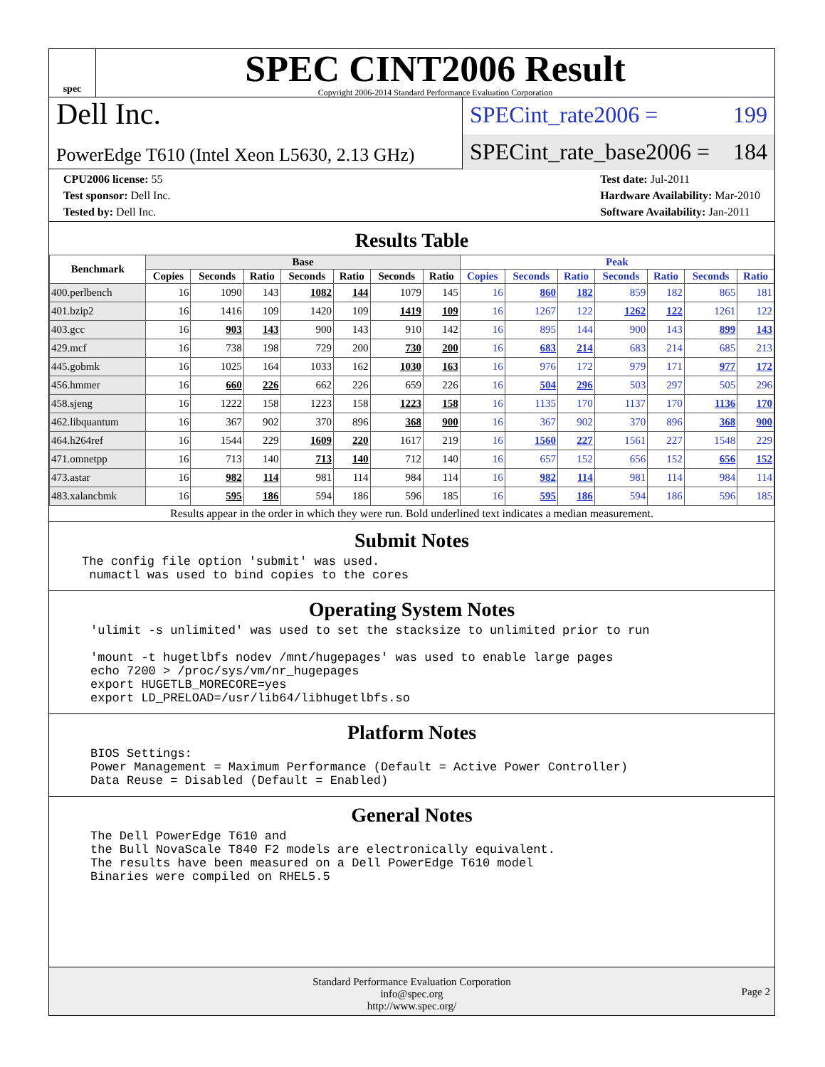spec
SPEC CINT2006 Result
Copyright 2006-2014 Standard Performance Evaluation Corporation
Dell Inc.
PowerEdge T610 (Intel Xeon L5630, 2.13 GHz)
SPECint_rate2006 = 199
SPECint_rate_base2006 = 184
CPU2006 license: 55
Test sponsor: Dell Inc.
Tested by: Dell Inc.
Test date: Jul-2011
Hardware Availability: Mar-2010
Software Availability: Jan-2011
Results Table
| Benchmark | Base | | | | | | | Peak | | | | | | |
| --- | --- | --- | --- | --- | --- | --- | --- | --- | --- | --- | --- | --- | --- | --- |
| | Copies | Seconds | Ratio | Seconds | Ratio | Seconds | Ratio | Copies | Seconds | Ratio | Seconds | Ratio | Seconds | Ratio |
| 400.perlbench | 16 | 1090 | 143 | 1082 | 144 | 1079 | 145 | 16 | 860 | 182 | 859 | 182 | 865 | 181 |
| 401.bzip2 | 16 | 1416 | 109 | 1420 | 109 | 1419 | 109 | 16 | 1267 | 122 | 1262 | 122 | 1261 | 122 |
| 403.gcc | 16 | 903 | 143 | 900 | 143 | 910 | 142 | 16 | 895 | 144 | 900 | 143 | 899 | 143 |
| 429.mcf | 16 | 738 | 198 | 729 | 200 | 730 | 200 | 16 | 683 | 214 | 683 | 214 | 685 | 213 |
| 445.gobmk | 16 | 1025 | 164 | 1033 | 162 | 1030 | 163 | 16 | 976 | 172 | 979 | 171 | 977 | 172 |
| 456.hmmer | 16 | 660 | 226 | 662 | 226 | 659 | 226 | 16 | 504 | 296 | 503 | 297 | 505 | 296 |
| 458.sjeng | 16 | 1222 | 158 | 1223 | 158 | 1223 | 158 | 16 | 1135 | 170 | 1137 | 170 | 1136 | 170 |
| 462.libquantum | 16 | 367 | 902 | 370 | 896 | 368 | 900 | 16 | 367 | 902 | 370 | 896 | 368 | 900 |
| 464.h264ref | 16 | 1544 | 229 | 1609 | 220 | 1617 | 219 | 16 | 1560 | 227 | 1561 | 227 | 1548 | 229 |
| 471.omnetpp | 16 | 713 | 140 | 713 | 140 | 712 | 140 | 16 | 657 | 152 | 656 | 152 | 656 | 152 |
| 473.astar | 16 | 982 | 114 | 981 | 114 | 984 | 114 | 16 | 982 | 114 | 981 | 114 | 984 | 114 |
| 483.xalancbmk | 16 | 595 | 186 | 594 | 186 | 596 | 185 | 16 | 595 | 186 | 594 | 186 | 596 | 185 |
Results appear in the order in which they were run. Bold underlined text indicates a median measurement.
Submit Notes
The config file option 'submit' was used.
 numactl was used to bind copies to the cores
Operating System Notes
'ulimit -s unlimited' was used to set the stacksize to unlimited prior to run

'mount -t hugetlbfs nodev /mnt/hugepages' was used to enable large pages
echo 7200 > /proc/sys/vm/nr_hugepages
export HUGETLB_MORECORE=yes
export LD_PRELOAD=/usr/lib64/libhugetlbfs.so
Platform Notes
BIOS Settings:
Power Management = Maximum Performance (Default = Active Power Controller)
Data Reuse = Disabled (Default = Enabled)
General Notes
The Dell PowerEdge T610 and
the Bull NovaScale T840 F2 models are electronically equivalent.
The results have been measured on a Dell PowerEdge T610 model
Binaries were compiled on RHEL5.5
Standard Performance Evaluation Corporation
info@spec.org
http://www.spec.org/
Page 2